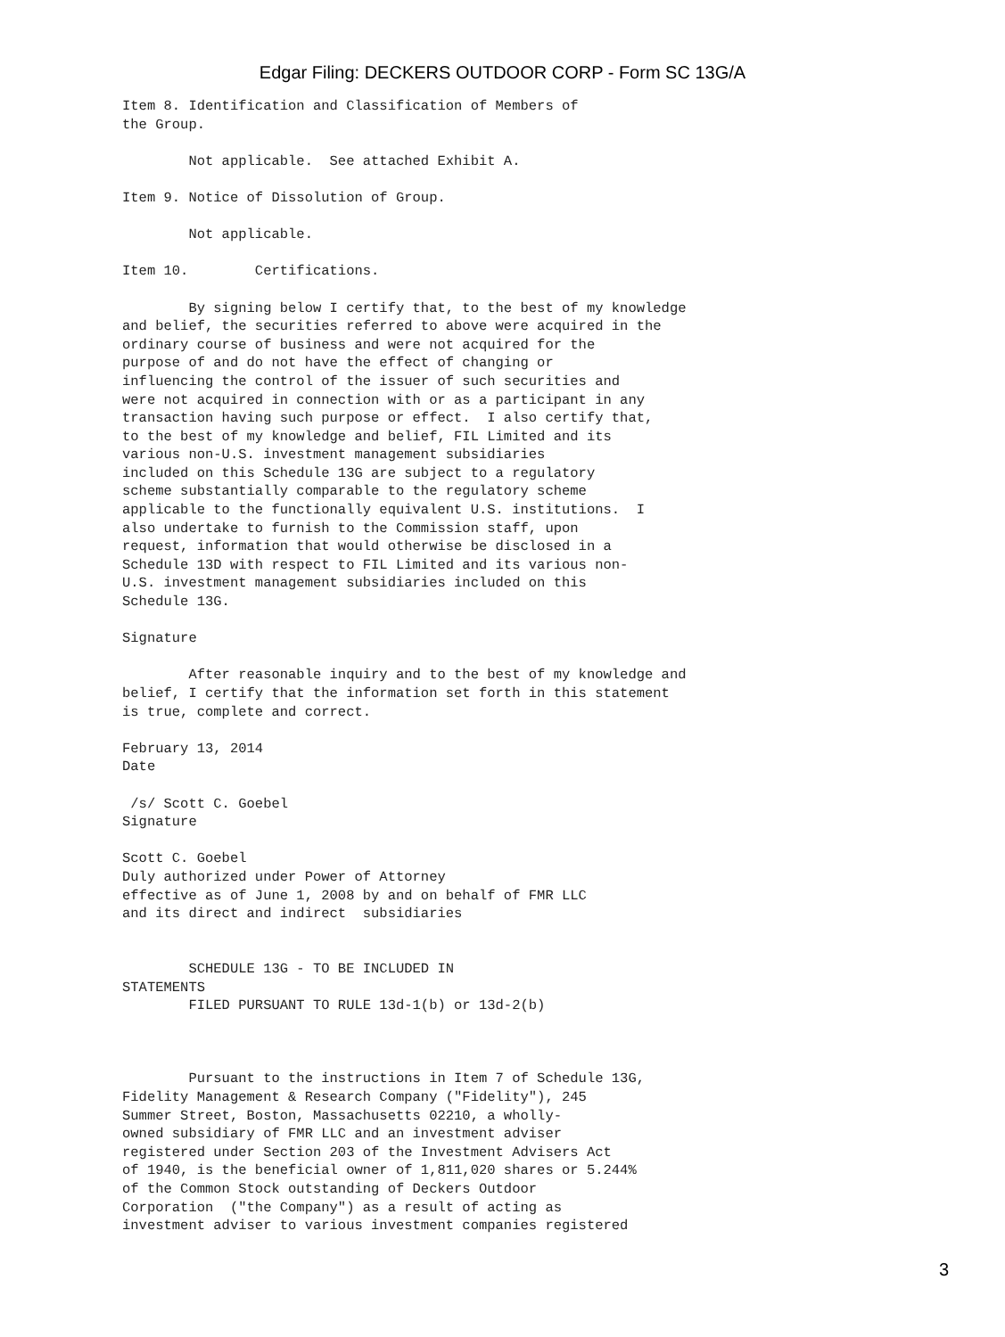Edgar Filing: DECKERS OUTDOOR CORP - Form SC 13G/A
Item 8. Identification and Classification of Members of
the Group.

        Not applicable.  See attached Exhibit A.

Item 9. Notice of Dissolution of Group.

        Not applicable.

Item 10.        Certifications.

        By signing below I certify that, to the best of my knowledge
and belief, the securities referred to above were acquired in the
ordinary course of business and were not acquired for the
purpose of and do not have the effect of changing or
influencing the control of the issuer of such securities and
were not acquired in connection with or as a participant in any
transaction having such purpose or effect.  I also certify that,
to the best of my knowledge and belief, FIL Limited and its
various non-U.S. investment management subsidiaries
included on this Schedule 13G are subject to a regulatory
scheme substantially comparable to the regulatory scheme
applicable to the functionally equivalent U.S. institutions.  I
also undertake to furnish to the Commission staff, upon
request, information that would otherwise be disclosed in a
Schedule 13D with respect to FIL Limited and its various non-
U.S. investment management subsidiaries included on this
Schedule 13G.

Signature

        After reasonable inquiry and to the best of my knowledge and
belief, I certify that the information set forth in this statement
is true, complete and correct.

February 13, 2014
Date

 /s/ Scott C. Goebel
Signature

Scott C. Goebel
Duly authorized under Power of Attorney
effective as of June 1, 2008 by and on behalf of FMR LLC
and its direct and indirect  subsidiaries


        SCHEDULE 13G - TO BE INCLUDED IN
STATEMENTS
        FILED PURSUANT TO RULE 13d-1(b) or 13d-2(b)



        Pursuant to the instructions in Item 7 of Schedule 13G,
Fidelity Management & Research Company ("Fidelity"), 245
Summer Street, Boston, Massachusetts 02210, a wholly-
owned subsidiary of FMR LLC and an investment adviser
registered under Section 203 of the Investment Advisers Act
of 1940, is the beneficial owner of 1,811,020 shares or 5.244%
of the Common Stock outstanding of Deckers Outdoor
Corporation  ("the Company") as a result of acting as
investment adviser to various investment companies registered
3